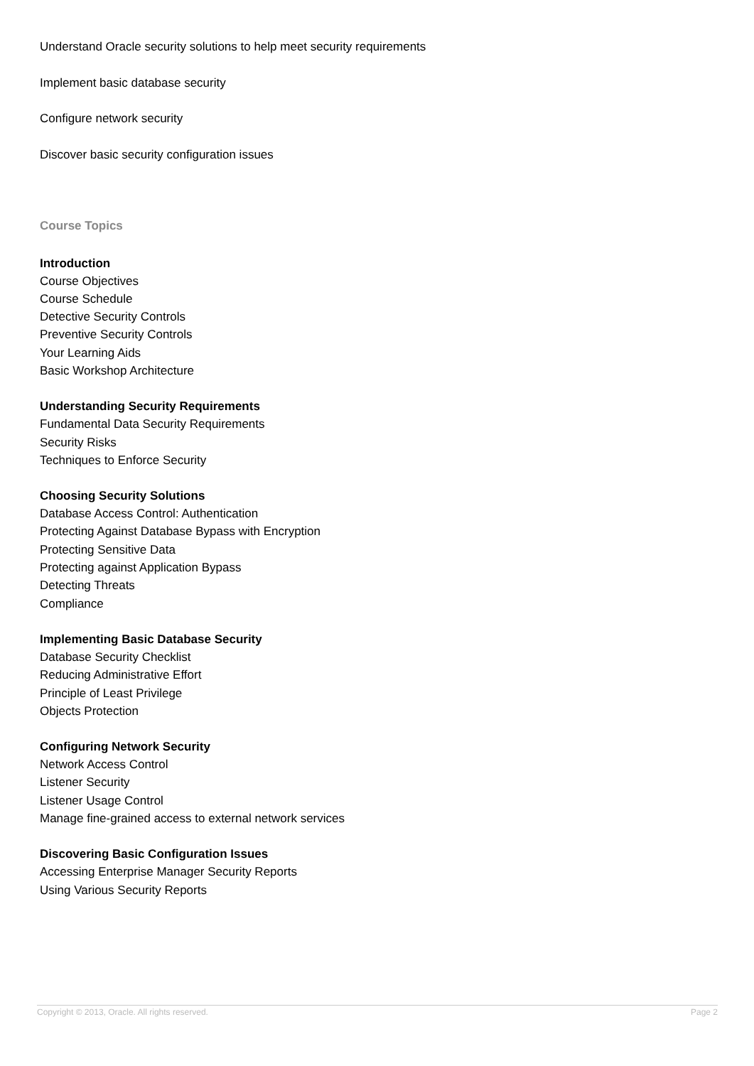Understand Oracle security solutions to help meet security requirements
Implement basic database security
Configure network security
Discover basic security configuration issues
Course Topics
Introduction
Course Objectives
Course Schedule
Detective Security Controls
Preventive Security Controls
Your Learning Aids
Basic Workshop Architecture
Understanding Security Requirements
Fundamental Data Security Requirements
Security Risks
Techniques to Enforce Security
Choosing Security Solutions
Database Access Control: Authentication
Protecting Against Database Bypass with Encryption
Protecting Sensitive Data
Protecting against Application Bypass
Detecting Threats
Compliance
Implementing Basic Database Security
Database Security Checklist
Reducing Administrative Effort
Principle of Least Privilege
Objects Protection
Configuring Network Security
Network Access Control
Listener Security
Listener Usage Control
Manage fine-grained access to external network services
Discovering Basic Configuration Issues
Accessing Enterprise Manager Security Reports
Using Various Security Reports
Copyright © 2013, Oracle. All rights reserved. Page 2